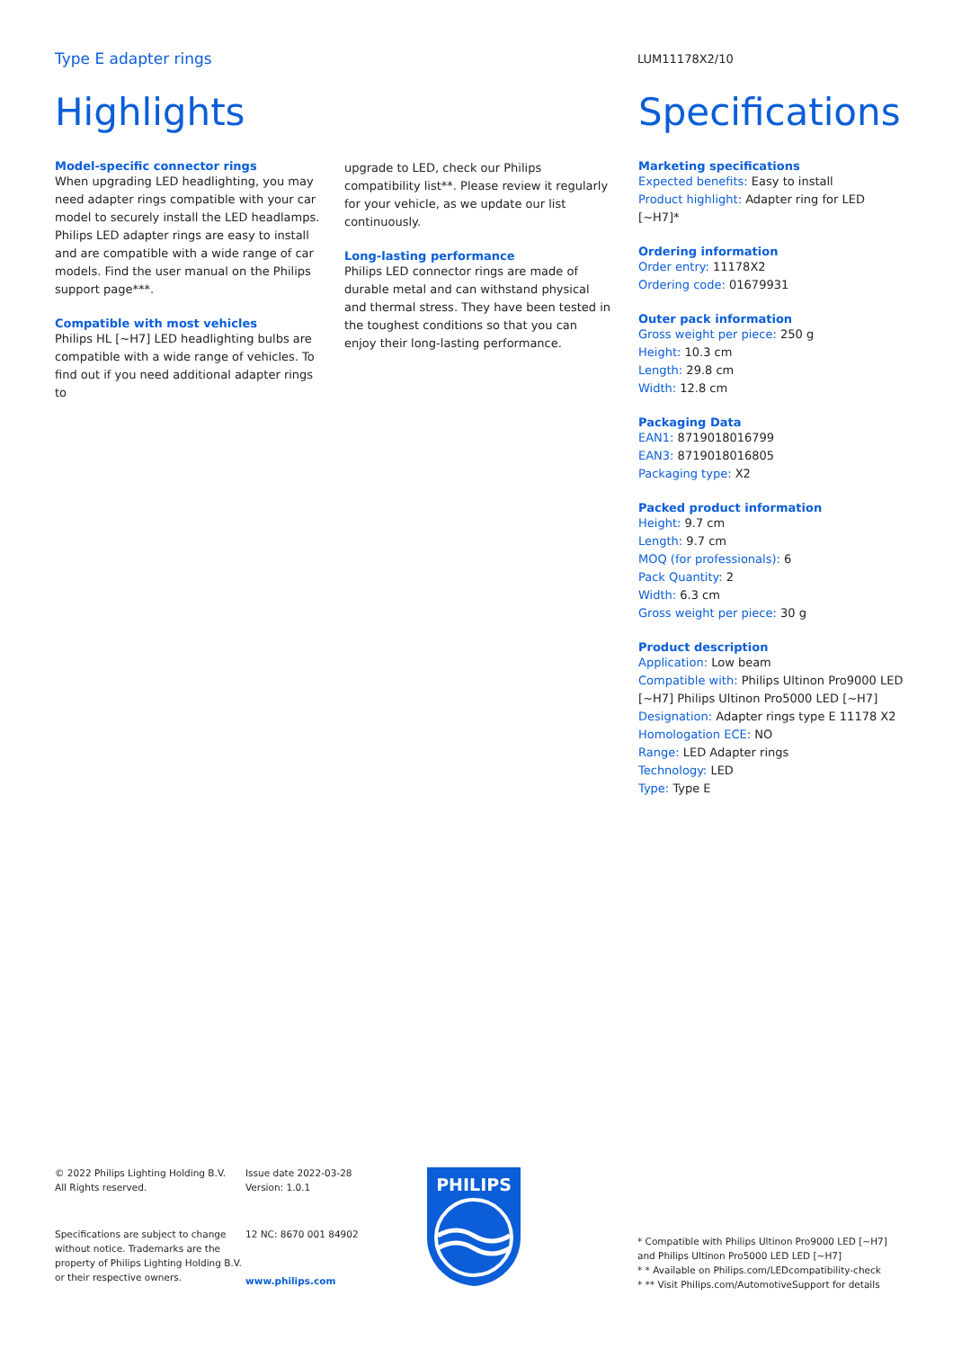Type E adapter rings
LUM11178X2/10
Highlights
Model-specific connector rings
When upgrading LED headlighting, you may need adapter rings compatible with your car model to securely install the LED headlamps. Philips LED adapter rings are easy to install and are compatible with a wide range of car models. Find the user manual on the Philips support page***.
Compatible with most vehicles
Philips HL [~H7] LED headlighting bulbs are compatible with a wide range of vehicles. To find out if you need additional adapter rings to
upgrade to LED, check our Philips compatibility list**. Please review it regularly for your vehicle, as we update our list continuously.
Long-lasting performance
Philips LED connector rings are made of durable metal and can withstand physical and thermal stress. They have been tested in the toughest conditions so that you can enjoy their long-lasting performance.
Specifications
Marketing specifications
Expected benefits: Easy to install
Product highlight: Adapter ring for LED [~H7]*
Ordering information
Order entry: 11178X2
Ordering code: 01679931
Outer pack information
Gross weight per piece: 250 g
Height: 10.3 cm
Length: 29.8 cm
Width: 12.8 cm
Packaging Data
EAN1: 8719018016799
EAN3: 8719018016805
Packaging type: X2
Packed product information
Height: 9.7 cm
Length: 9.7 cm
MOQ (for professionals): 6
Pack Quantity: 2
Width: 6.3 cm
Gross weight per piece: 30 g
Product description
Application: Low beam
Compatible with: Philips Ultinon Pro9000 LED [~H7] Philips Ultinon Pro5000 LED [~H7]
Designation: Adapter rings type E 11178 X2
Homologation ECE: NO
Range: LED Adapter rings
Technology: LED
Type: Type E
© 2022 Philips Lighting Holding B.V.
All Rights reserved.
Specifications are subject to change without notice. Trademarks are the property of Philips Lighting Holding B.V. or their respective owners.
Issue date 2022-03-28
Version: 1.0.1
12 NC: 8670 001 84902
www.philips.com
PHILIPS
* Compatible with Philips Ultinon Pro9000 LED [~H7] and Philips Ultinon Pro5000 LED LED [~H7]
* * Available on Philips.com/LEDcompatibility-check
* ** Visit Philips.com/AutomotiveSupport for details